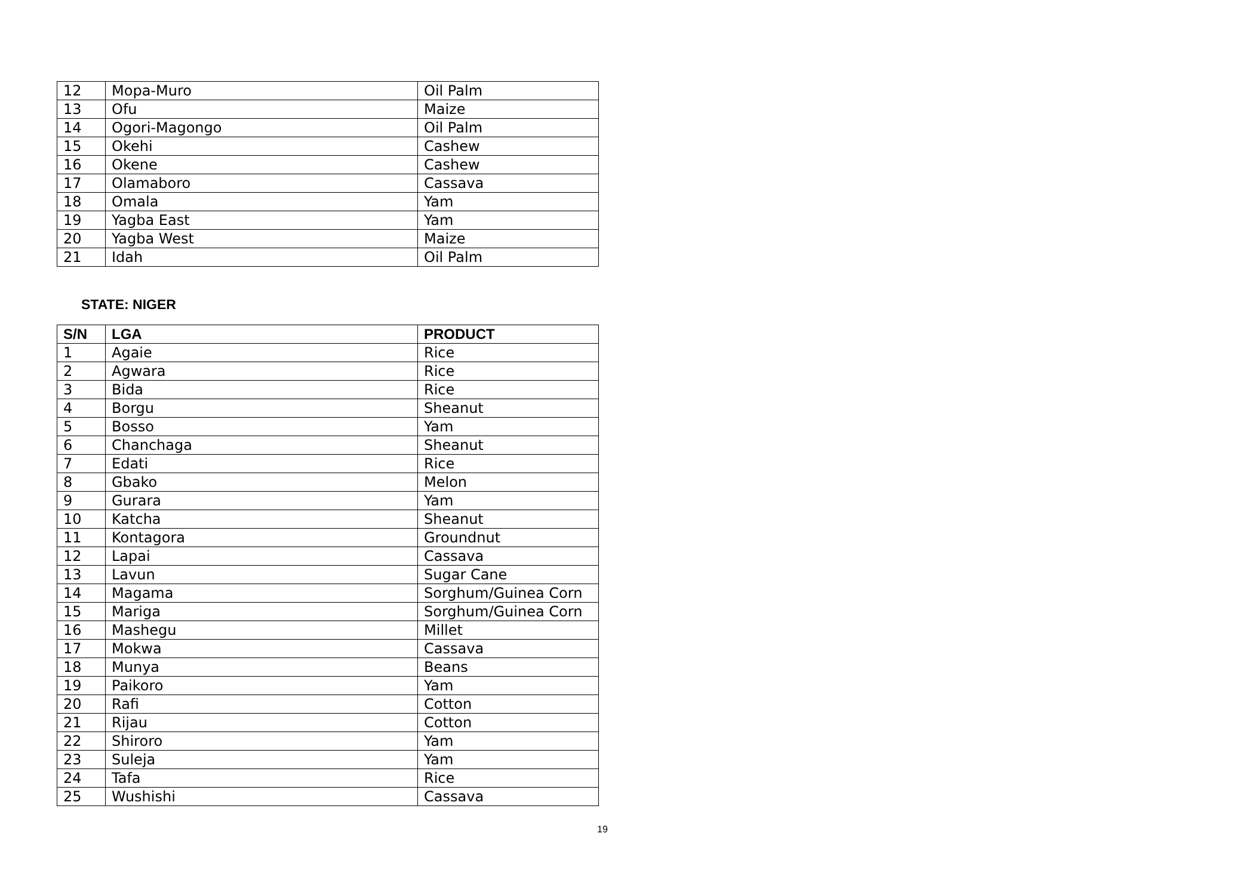| 12 | Mopa-Muro | Oil Palm |
| 13 | Ofu | Maize |
| 14 | Ogori-Magongo | Oil Palm |
| 15 | Okehi | Cashew |
| 16 | Okene | Cashew |
| 17 | Olamaboro | Cassava |
| 18 | Omala | Yam |
| 19 | Yagba East | Yam |
| 20 | Yagba West | Maize |
| 21 | Idah | Oil Palm |
STATE: NIGER
| S/N | LGA | PRODUCT |
| --- | --- | --- |
| 1 | Agaie | Rice |
| 2 | Agwara | Rice |
| 3 | Bida | Rice |
| 4 | Borgu | Sheanut |
| 5 | Bosso | Yam |
| 6 | Chanchaga | Sheanut |
| 7 | Edati | Rice |
| 8 | Gbako | Melon |
| 9 | Gurara | Yam |
| 10 | Katcha | Sheanut |
| 11 | Kontagora | Groundnut |
| 12 | Lapai | Cassava |
| 13 | Lavun | Sugar Cane |
| 14 | Magama | Sorghum/Guinea Corn |
| 15 | Mariga | Sorghum/Guinea Corn |
| 16 | Mashegu | Millet |
| 17 | Mokwa | Cassava |
| 18 | Munya | Beans |
| 19 | Paikoro | Yam |
| 20 | Rafi | Cotton |
| 21 | Rijau | Cotton |
| 22 | Shiroro | Yam |
| 23 | Suleja | Yam |
| 24 | Tafa | Rice |
| 25 | Wushishi | Cassava |
19